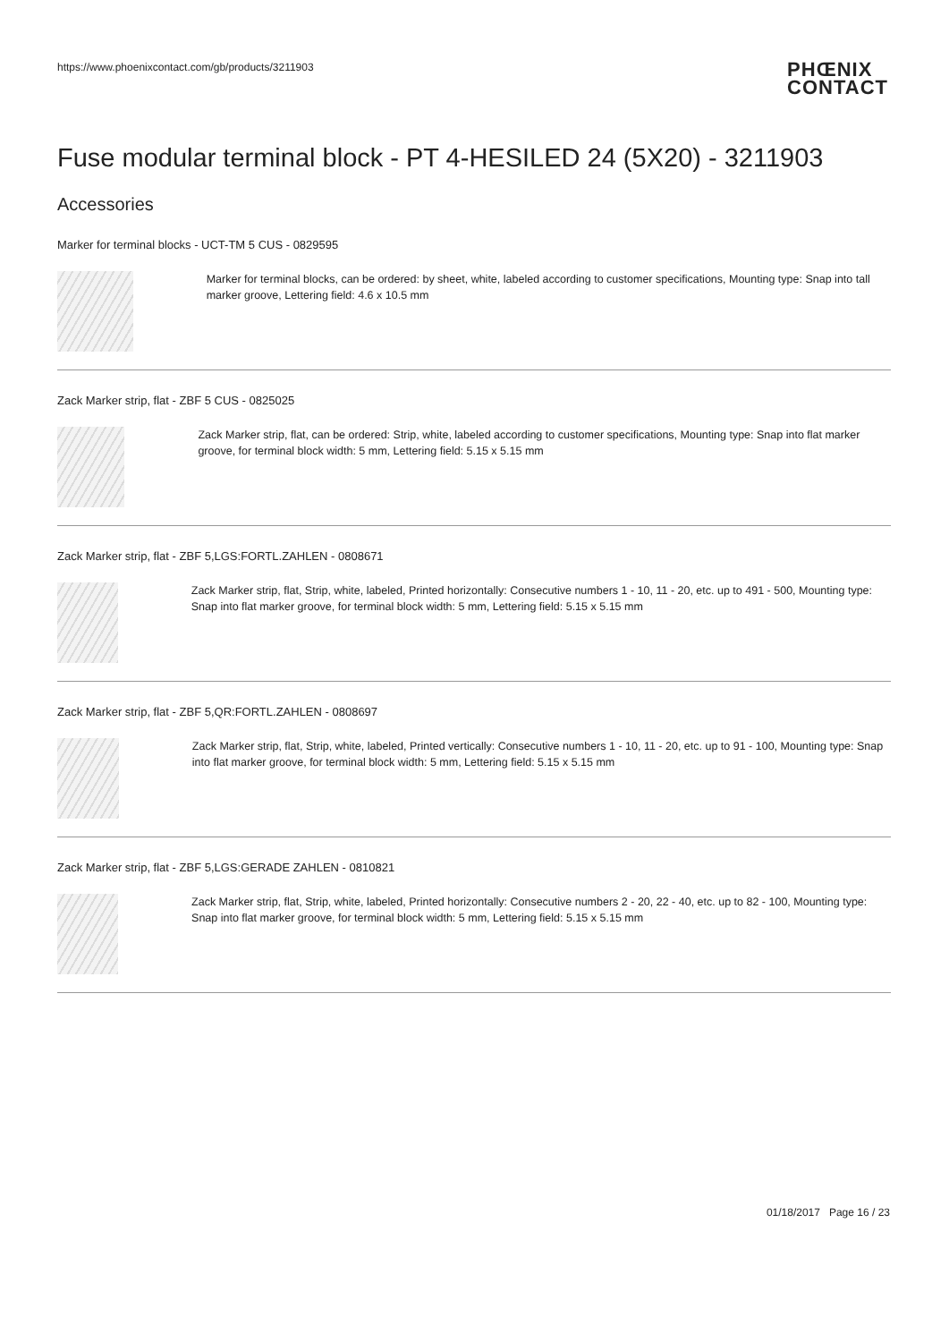https://www.phoenixcontact.com/gb/products/3211903
PHŒNIX
CONTACT
Fuse modular terminal block - PT 4-HESILED 24 (5X20) - 3211903
Accessories
Marker for terminal blocks - UCT-TM 5 CUS - 0829595
Marker for terminal blocks, can be ordered: by sheet, white, labeled according to customer specifications, Mounting type: Snap into tall marker groove, Lettering field: 4.6 x 10.5 mm
Zack Marker strip, flat - ZBF 5 CUS - 0825025
Zack Marker strip, flat, can be ordered: Strip, white, labeled according to customer specifications, Mounting type: Snap into flat marker groove, for terminal block width: 5 mm, Lettering field: 5.15 x 5.15 mm
Zack Marker strip, flat - ZBF 5,LGS:FORTL.ZAHLEN - 0808671
Zack Marker strip, flat, Strip, white, labeled, Printed horizontally: Consecutive numbers 1 - 10, 11 - 20, etc. up to 491 - 500, Mounting type: Snap into flat marker groove, for terminal block width: 5 mm, Lettering field: 5.15 x 5.15 mm
Zack Marker strip, flat - ZBF 5,QR:FORTL.ZAHLEN - 0808697
Zack Marker strip, flat, Strip, white, labeled, Printed vertically: Consecutive numbers 1 - 10, 11 - 20, etc. up to 91 - 100, Mounting type: Snap into flat marker groove, for terminal block width: 5 mm, Lettering field: 5.15 x 5.15 mm
Zack Marker strip, flat - ZBF 5,LGS:GERADE ZAHLEN - 0810821
Zack Marker strip, flat, Strip, white, labeled, Printed horizontally: Consecutive numbers 2 - 20, 22 - 40, etc. up to 82 - 100, Mounting type: Snap into flat marker groove, for terminal block width: 5 mm, Lettering field: 5.15 x 5.15 mm
01/18/2017 Page 16 / 23